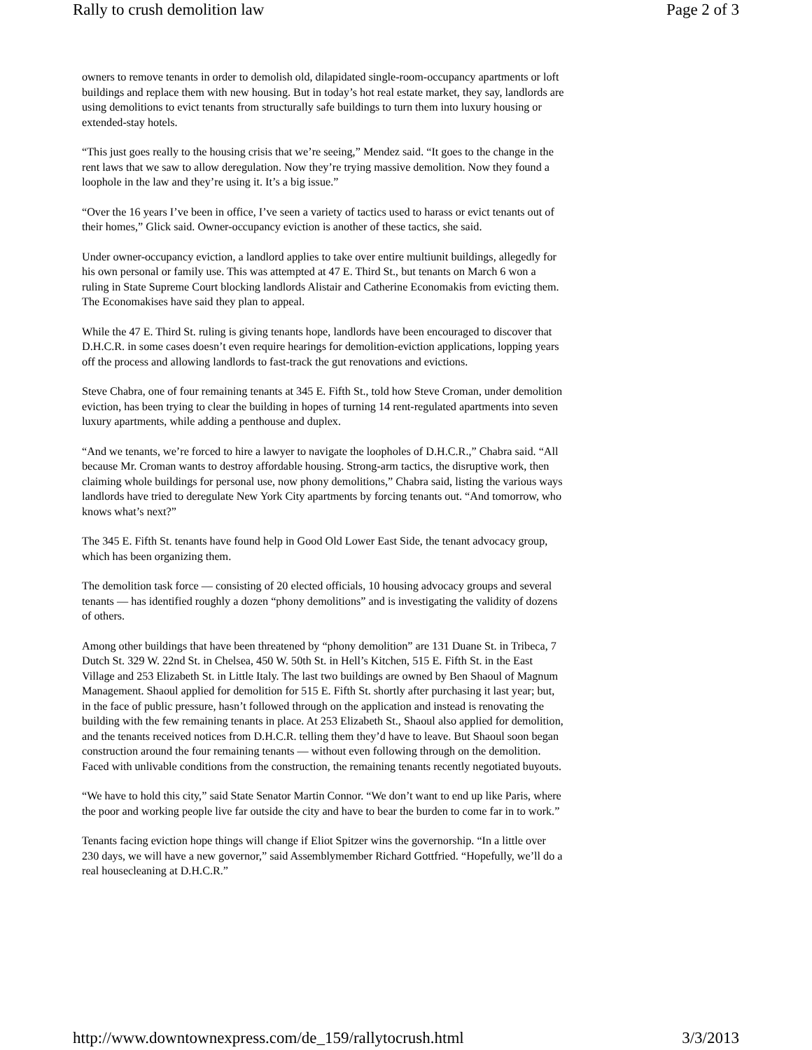Rally to crush demolition law Page 2 of 3
owners to remove tenants in order to demolish old, dilapidated single-room-occupancy apartments or loft buildings and replace them with new housing. But in today’s hot real estate market, they say, landlords are using demolitions to evict tenants from structurally safe buildings to turn them into luxury housing or extended-stay hotels.
“This just goes really to the housing crisis that we’re seeing,” Mendez said. “It goes to the change in the rent laws that we saw to allow deregulation. Now they’re trying massive demolition. Now they found a loophole in the law and they’re using it. It’s a big issue.”
“Over the 16 years I’ve been in office, I’ve seen a variety of tactics used to harass or evict tenants out of their homes,” Glick said. Owner-occupancy eviction is another of these tactics, she said.
Under owner-occupancy eviction, a landlord applies to take over entire multiunit buildings, allegedly for his own personal or family use. This was attempted at 47 E. Third St., but tenants on March 6 won a ruling in State Supreme Court blocking landlords Alistair and Catherine Economakis from evicting them. The Economakises have said they plan to appeal.
While the 47 E. Third St. ruling is giving tenants hope, landlords have been encouraged to discover that D.H.C.R. in some cases doesn’t even require hearings for demolition-eviction applications, lopping years off the process and allowing landlords to fast-track the gut renovations and evictions.
Steve Chabra, one of four remaining tenants at 345 E. Fifth St., told how Steve Croman, under demolition eviction, has been trying to clear the building in hopes of turning 14 rent-regulated apartments into seven luxury apartments, while adding a penthouse and duplex.
“And we tenants, we’re forced to hire a lawyer to navigate the loopholes of D.H.C.R.,” Chabra said. “All because Mr. Croman wants to destroy affordable housing. Strong-arm tactics, the disruptive work, then claiming whole buildings for personal use, now phony demolitions,” Chabra said, listing the various ways landlords have tried to deregulate New York City apartments by forcing tenants out. “And tomorrow, who knows what’s next?”
The 345 E. Fifth St. tenants have found help in Good Old Lower East Side, the tenant advocacy group, which has been organizing them.
The demolition task force — consisting of 20 elected officials, 10 housing advocacy groups and several tenants — has identified roughly a dozen “phony demolitions” and is investigating the validity of dozens of others.
Among other buildings that have been threatened by “phony demolition” are 131 Duane St. in Tribeca, 7 Dutch St. 329 W. 22nd St. in Chelsea, 450 W. 50th St. in Hell’s Kitchen, 515 E. Fifth St. in the East Village and 253 Elizabeth St. in Little Italy. The last two buildings are owned by Ben Shaoul of Magnum Management. Shaoul applied for demolition for 515 E. Fifth St. shortly after purchasing it last year; but, in the face of public pressure, hasn’t followed through on the application and instead is renovating the building with the few remaining tenants in place. At 253 Elizabeth St., Shaoul also applied for demolition, and the tenants received notices from D.H.C.R. telling them they’d have to leave. But Shaoul soon began construction around the four remaining tenants — without even following through on the demolition. Faced with unlivable conditions from the construction, the remaining tenants recently negotiated buyouts.
“We have to hold this city,” said State Senator Martin Connor. “We don’t want to end up like Paris, where the poor and working people live far outside the city and have to bear the burden to come far in to work.”
Tenants facing eviction hope things will change if Eliot Spitzer wins the governorship. “In a little over 230 days, we will have a new governor,” said Assemblymember Richard Gottfried. “Hopefully, we’ll do a real housecleaning at D.H.C.R.”
http://www.downtownexpress.com/de_159/rallytocrush.html 3/3/2013